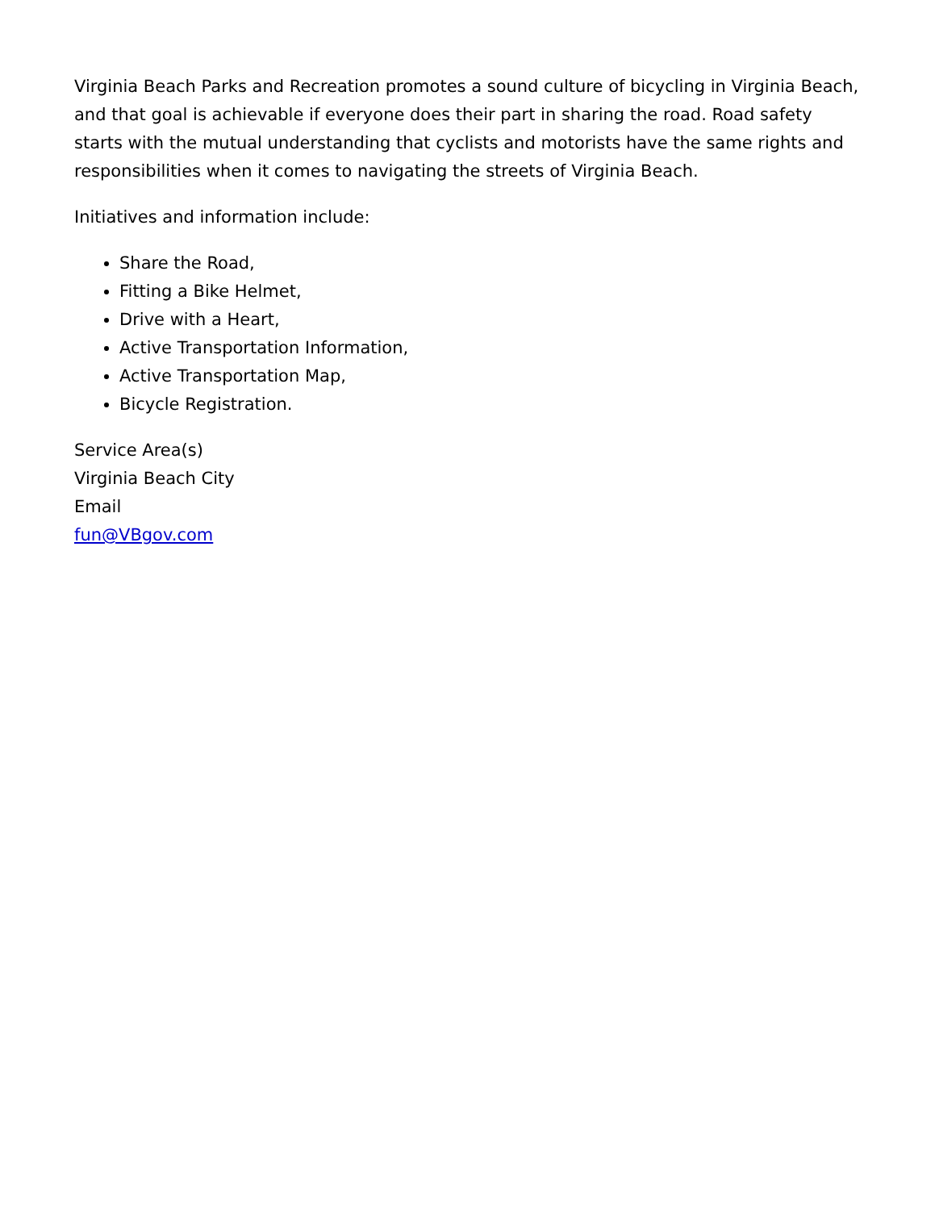Virginia Beach Parks and Recreation promotes a sound culture of bicycling in Virginia Beach, and that goal is achievable if everyone does their part in sharing the road. Road safety starts with the mutual understanding that cyclists and motorists have the same rights and responsibilities when it comes to navigating the streets of Virginia Beach.
Initiatives and information include:
Share the Road,
Fitting a Bike Helmet,
Drive with a Heart,
Active Transportation Information,
Active Transportation Map,
Bicycle Registration.
Service Area(s)
Virginia Beach City
Email
fun@VBgov.com